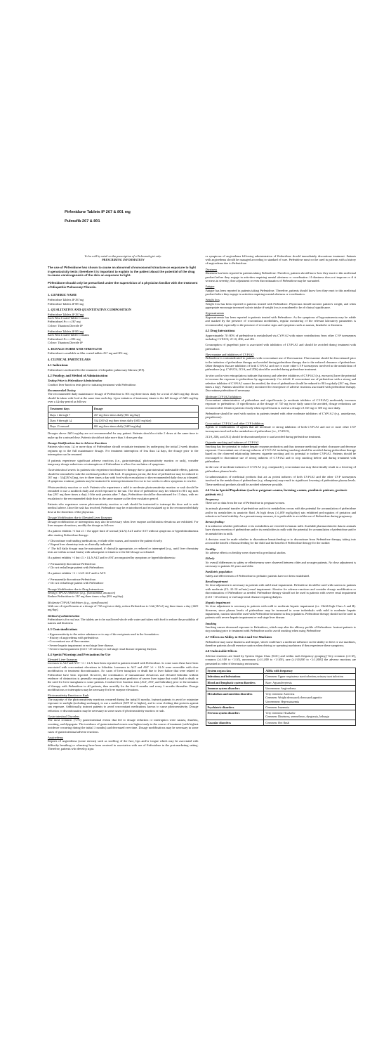Pirfenidone Tablets IP 267 & 801 mg
Pulmofib 267 & 801
To be sold by retail on the prescription of a Pulmonologist only.
PRESCRIBING INFORMATION
The use of Pirfenidone has shown to cause an abnormal chromosomal structure on exposure to light in genotoxicity tests; therefore it is important to explain to the patient about the potential of the drug to cause carcinogenesis of the skin on exposure to light.
Pirfenidone should only be prescribed under the supervision of a physician familiar with the treatment of Idiopathic Pulmonary Fibrosis.
1. GENERIC NAME
Pirfenidone Tablets IP 267mg
Pirfenidone Tablets IP 801mg
2. QUALITATIVE AND QUANTITATIVE COMPOSITION
Pirfenidone Tablets IP 267mg
Each Film Coated Tablet Contains
Pirfenidone IP------267 mg
Colour: Titanium Dioxide IP
Pirfenidone Tablets IP 801mg
Each Film Coated Tablet Contains
Pirfenidone IP------801 mg
Colour: Titanium Dioxide IP
3. DOSAGE FORM AND STRENGTH
Pirfenidone is available as film coated tablets 267 mg and 801 mg.
4. CLINICAL PARTICULARS
4.1 Indications
Pirfenidone is indicated for the treatment of idiopathic pulmonary fibrosis (IPF).
4.2 Posology and Method of Administration
Testing Prior to Pirfenidone Administration
Conduct liver function tests prior to initiating treatment with Pirfenidone.
Recommended Dosing
The recommended daily maintenance dosage of Pirfenidone is 801 mg three times daily for a total of 2403 mg/day. Doses should be taken with food at the same time each day. Upon initiation of treatment, titrate to the full dosage of 2403 mg/day over a 14-day period as follows:
| Treatment days | Dosage |
| --- | --- |
| Days 1 through 7 | 267 mg three times daily (801 mg/day) |
| Days 8 through 14 | 534 (267x2) mg three times daily (1602 mg/day) |
| Days 15 onward | 801 mg three times daily (2403 mg/day) |
Dosages above 2403 mg/day are not recommended for any patient. Patients should not take 2 doses at the same time to make up for a missed dose. Patients should not take more than 3 doses per day.
Dosage Modifications due to Adverse Reactions
Patients who miss 14 or more days of Pirfenidone should re-initiate treatment by undergoing the initial 2-week titration regimen up to the full maintenance dosage. For treatment interruption of less than 14 days, the dosage prior to the interruption can be resumed.
If patients experience significant adverse reactions (i.e., gastrointestinal, photosensitivity reaction or rash), consider temporary dosage reductions or interruptions of Pirfenidone to allow for resolution of symptoms.
Gastrointestinal events: In patients who experience intolerance to therapy due to gastrointestinal undesirable effects, patients should be reminded to take the medicinal product with food. If symptoms persist, the dose of pirfenidone may be reduced to 267 mg – 534(267x2)mg, two to three times a day with food with re-escalation to the recommended daily dose as tolerated. If symptoms continue, patients may be instructed to interrupt treatment for one to two weeks to allow symptoms to resolve.
Photosensitivity reaction or rash: Patients who experience a mild to moderate photosensitivity reaction or rash should be reminded to use a sunblock daily and avoid exposure to the sun. The dose of pirfenidone may be reduced to 801 mg each day (267 mg three times a day). If the rash persists after 7 days, Pirfenidone should be discontinued for 15 days, with re-escalation to the recommended daily dose in the same manner as the dose escalation period.
Patients who experience severe photosensitivity reaction or rash should be instructed to interrupt the dose and to seek medical advice. Once the rash has resolved, Pirfenidone may be re-introduced and re-escalated up to the recommended daily dose at the discretion of the physician.
Dosage Modification due to Elevated Liver Enzymes
Dosage modifications or interruptions may also be necessary when liver enzyme and bilirubin elevations are exhibited. For liver enzyme elevations, modify the dosage as follows:
If a patient exhibits >3 but ≤5 × the upper limit of normal (ULN) ALT and/or AST without symptoms or hyperbilirubinemia after starting Pirfenidone therapy:
✓ Discontinue confounding medications, exclude other causes, and monitor the patient closely.
✓ Repeat liver chemistry tests as clinically indicated.
✓ The full daily dosage may be maintained, if clinically appropriate, or reduced or interrupted (e.g., until liver chemistry tests are within normal limits) with subsequent re-titration to the full dosage as tolerated.
If a patient exhibits >3 but ≤5 × ULN ALT and/or AST accompanied by symptoms or hyperbilirubinemia:
✓ Permanently discontinue Pirfenidone.
✓ Do not rechallenge patient with Pirfenidone.
If a patient exhibits >5 × ULN ALT and/or AST:
✓ Permanently discontinue Pirfenidone.
✓ Do not rechallenge patient with Pirfenidone
Dosage Modification due to Drug Interactions
Strong CYP1A2 Inhibitors (e.g., fluvoxamine, enoxacin)
Reduce Pirfenidone to 267 mg three times a day (801 mg/day).
Moderate CYP1A2 Inhibitors (e.g., ciprofloxacin)
With use of ciprofloxacin at a dosage of 750 mg twice daily, reduce Pirfenidone to 534 (267x2) mg three times a day (1602 mg/day).
Method of administration
Pirfenidone is for oral use. The tablets are to be swallowed whole with water and taken with food to reduce the possibility of nausea and dizziness
4.3 Contraindications
• Hypersensitivity to the active substance or to any of the excipients used in the formulation.
• History of angioedema with pirfenidone.
• Concomitant use of fluvoxamine.
• Severe hepatic impairment or end stage liver disease.
• Severe renal impairment (CrCl <30 ml/min) or end stage renal disease requiring dialysis.
4.4 Special Warnings and Precautions for Use
Elevated Liver Enzymes
Increases in ALT and AST >3 × ULN have been reported in patients treated with Pirfenidone. In some cases these have been associated with concomitant elevations in bilirubin. Increases in ALT and AST ≥3 × ULN were reversible with dose modification or treatment discontinuation. No cases of liver transplant or death due to liver failure that were related to Pirfenidone have been reported. However, the combination of transaminase elevations and elevated bilirubin without evidence of obstruction is generally recognized as an important predictor of severe liver injury that could lead to death or the need for liver transplants in some patients. Conduct liver function tests (ALT, AST, and bilirubin) prior to the initiation of therapy with Pirfenidone in all patients, then monthly for the first 6 months and every 3 months thereafter. Dosage modifications or interruption may be necessary for liver enzyme elevations.
Photosensitivity Reaction or Rash
The majority of the photosensitivity reactions occurred during the initial 6 months. Instruct patients to avoid or minimize exposure to sunlight (including sunlamps), to use a sunblock (SPF 50 or higher), and to wear clothing that protects against sun exposure. Additionally, instruct patients to avoid concomitant medications known to cause photosensitivity. Dosage reduction or discontinuation may be necessary in some cases of photosensitivity reaction or rash.
Gastrointestinal Disorders
The most common (>2%) gastrointestinal events that led to dosage reduction or interruption were nausea, diarrhea, vomiting, and dyspepsia. The incidence of gastrointestinal events was highest early in the course of treatment (with highest incidence occurring during the initial 3 months) and decreased over time. Dosage modifications may be necessary in some cases of gastrointestinal adverse reactions.
Angioedema
Reports of angioedema (some serious) such as swelling of the face, lips and/or tongue which may be associated with difficulty breathing or wheezing have been received in association with use of Pirfenidone in the post-marketing setting. Therefore, patients who develop signs
or symptoms of angioedema following administration of Pirfenidone should immediately discontinue treatment. Patients with angioedema should be managed according to standard of care. Pirfenidone must not be used in patients with a history of angioedema due to Pirfenidone.
Dizziness
Dizziness has been reported in patients taking Pirfenidone. Therefore, patients should know how they react to this medicinal product before they engage in activities requiring mental alertness or coordination. If dizziness does not improve or if it worsens in severity, dose adjustment or even discontinuation of Pirfenidone may be warranted.
Fatigue
Fatigue has been reported in patients taking Pirfenidone. Therefore, patients should know how they react to this medicinal product before they engage in activities requiring mental alertness or coordination.
Weight loss
Weight loss has been reported in patients treated with Pirfenidone. Physicians should monitor patient's weight, and when appropriate encourage increased caloric intake if weight loss is considered to be of clinical significance.
Hyponatraemia
Hyponatraemia has been reported in patients treated with Pirfenidone. As the symptoms of hyponatraemia may be subtle and masked by the presence of concomitant morbidities, regular monitoring of the relevant laboratory parameters is recommended, especially in the presence of evocative signs and symptoms such as nausea, headache or dizziness.
4.5 Drug Interactions
Approximately 70–80% of pirfenidone is metabolised via CYP1A2 with minor contributions from other CYP isoenzymes including CYP2C9, 2C19, 2D6, and 2E1.
Consumption of grapefruit juice is associated with inhibition of CYP1A2 and should be avoided during treatment with pirfenidone.
Fluvoxamine and inhibitors of CYP1A2
Pirfenidone is contraindicated in patients with concomitant use of fluvoxamine. Fluvoxamine should be discontinued prior to the initiation of pirfenidone therapy and avoided during pirfenidone therapy due to the reduced clearance of pirfenidone. Other therapies that are inhibitors of both CYP1A2 and one or more other CYP isoenzymes involved in the metabolism of pirfenidone (e.g. CYP2C9, 2C19, and 2D6) should be avoided during pirfenidone treatment.
In vitro and in vivo extrapolations indicate that strong and selective inhibitors of CYP1A2 (e.g. enoxacin) have the potential to increase the exposure to pirfenidone by approximately 2 to 4-fold. If concomitant use of pirfenidone with a strong and selective inhibitor of CYP1A2 cannot be avoided, the dose of pirfenidone should be reduced to 801 mg daily (267 mg, three times a day). Patients should be closely monitored for emergence of adverse reactions associated with pirfenidone therapy. Discontinue pirfenidone if necessary.
Moderate CYP1A2 Inhibitors
Concomitant administration of pirfenidone and ciprofloxacin (a moderate inhibitor of CYP1A2) moderately increases exposure to pirfenidone. If ciprofloxacin at the dosage of 750 mg twice daily cannot be avoided, dosage reductions are recommended. Monitor patients closely when ciprofloxacin is used at a dosage of 250 mg or 500 mg once daily.
Pirfenidone should be used with caution in patients treated with other moderate inhibitors of CYP1A2 (e.g. amiodarone, propafenone).
Concomitant CYP1A2 and other CYP Inhibitors
Agents or combinations of agents that are moderate or strong inhibitors of both CYP1A2 and one or more other CYP isoenzymes involved in the metabolism of pirfenidone (i.e., CYP2C9,
2C19, 2D6, and 2E1) should be discontinued prior to and avoided during pirfenidone treatment.
Cigarette smoking and inducers of CYP1A2
Smoking has the potential to induce hepatic enzyme production and thus increase medicinal product clearance and decrease exposure. Concomitant use of strong inducers of CYP1A2 including smoking should be avoided during pirfenidone therapy based on the observed relationship between cigarette smoking and its potential to induce CYP1A2. Patients should be encouraged to discontinue use of strong inducers of CYP1A2 and to stop smoking before and during treatment with pirfenidone.
In the case of moderate inducers of CYP1A2 (e.g. omeprazole), concomitant use may theoretically result in a lowering of pirfenidone plasma levels.
Co-administration of medicinal products that act as potent inducers of both CYP1A2 and the other CYP isoenzymes involved in the metabolism of pirfenidone (e.g. rifampicin) may result in significant lowering of pirfenidone plasma levels. These medicinal products should be avoided whenever possible.
4.6 Use in Special Populations (such as pregnant women, lactating women, paediatric patients, geriatric patients etc.)
Pregnancy
There are no data from the use of Pirfenidone in pregnant women.
In animals placental transfer of pirfenidone and/or its metabolites occurs with the potential for accumulation of pirfenidone and/or its metabolites in amniotic fluid. At high doses (≥1,000 mg/kg/day) rats exhibited prolongation of gestation and reduction in foetal viability. As a precautionary measure, it is preferable to avoid the use of Pirfenidone during pregnancy.
Breast-feeding:
It is unknown whether pirfenidone or its metabolites are excreted in human milk. Available pharmacokinetic data in animals have shown excretion of pirfenidone and/or its metabolites in milk with the potential for accumulation of pirfenidone and/or its metabolites in milk.
A decision must be made whether to discontinue breast-feeding or to discontinue from Pirfenidone therapy, taking into account the benefit of breast-feeding for the child and the benefit of Pirfenidone therapy for the mother.
Fertility:
No adverse effects on fertility were observed in preclinical studies.
Elderly
No overall differences in safety or effectiveness were observed between older and younger patients. No dose adjustment is necessary in patients 65 years and older.
Paediatric population
Safety and effectiveness of Pirfenidone in pediatric patients have not been established.
Renal impairment
No dose adjustment is necessary in patients with mild renal impairment. Pirfenidone should be used with caution in patients with moderate (CL 30–50 ml/min) renal impairment. Monitor for adverse reactions and consider dosage modification or discontinuation of Pirfenidone as needed. Pirfenidone therapy should not be used in patients with severe renal impairment (CrCl <30 ml/min) or end stage renal disease requiring dialysis.
Hepatic impairment
No dose adjustment is necessary in patients with mild to moderate hepatic impairment (i.e. Child-Pugh Class A and B). However, since plasma levels of pirfenidone may be increased in some individuals with mild to moderate hepatic impairment, caution should be used with Pirfenidone treatment in this population. Pirfenidone therapy should not be used in patients with severe hepatic impairment or end stage liver disease.
Smoking
Smoking causes decreased exposure to Pirfenidone, which may alter the efficacy profile of Pirfenidone. Instruct patients to stop smoking prior to treatment with Pirfenidone and to avoid smoking when using Pirfenidone
4.7 Effects on Ability to Drive and Use Machines
Pirfenidone may cause dizziness and fatigue, which could have a moderate influence on the ability to drive or use machines, therefore patients should exercise caution when driving or operating machinery if they experience these symptoms.
4.8 Undesirable Effects
Adverse reactions are listed by System Organ Class (SOC) and within each frequency grouping [Very common (≥1/10), common (≥1/100 to <1/10), uncommon (≥1/1,000 to <1/100), rare (≥1/10,000 to <1/1,000)] the adverse reactions are presented in order of decreasing seriousness.
| System organ class | ADRs with frequency |
| --- | --- |
| Infections and infestations | Common: Upper respiratory tract infection; urinary tract infection |
| Blood and lymphatic system disorders | Rare: Agranulocytosis |
| Immune system disorders | Uncommon: Angioedema |
| Metabolism and nutrition disorders | Very common: Anorexia Common: Weight decreased; decreased appetite Uncommon: Hyponatraemia |
| Psychiatric disorders | Common: Insomnia |
| Nervous system disorders | Very common: Headache Common: Dizziness, somnolence, dysgeusia, lethargy |
| Vascular disorders | Common: Hot flush |